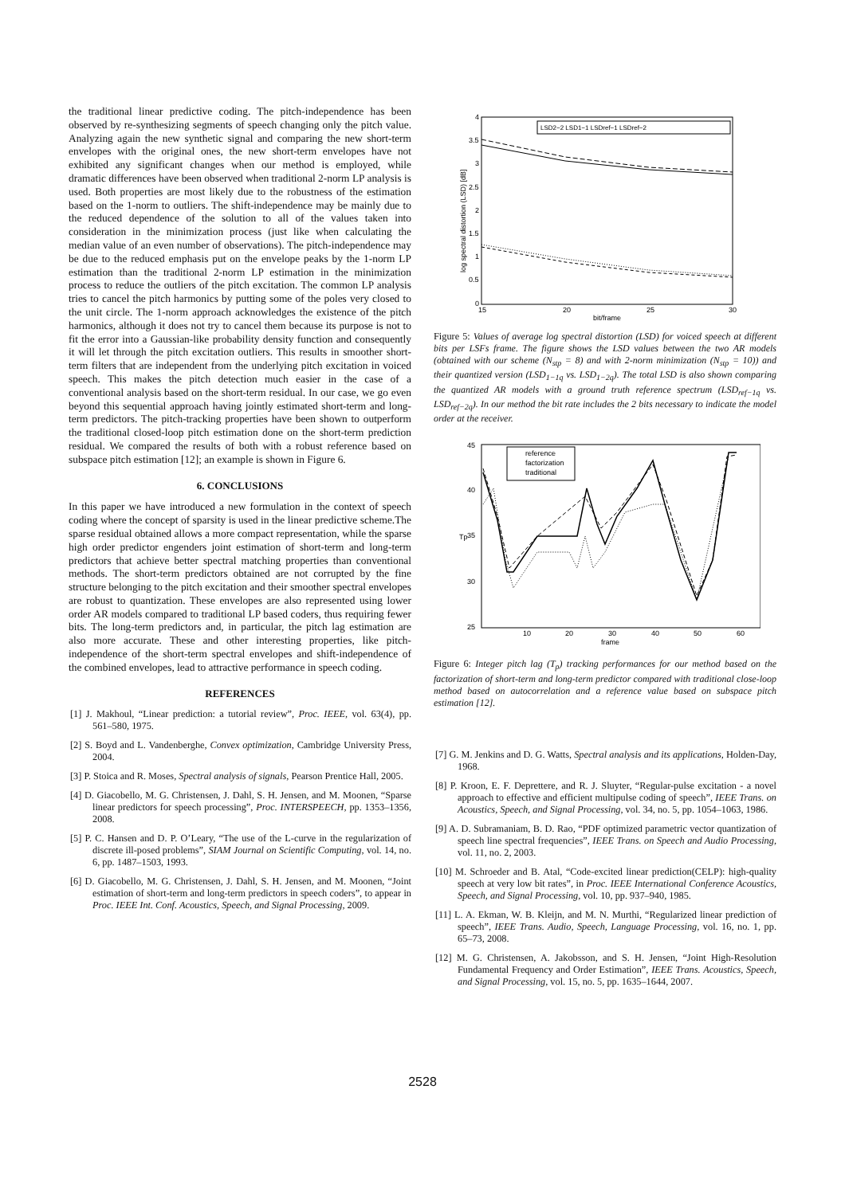the traditional linear predictive coding. The pitch-independence has been observed by re-synthesizing segments of speech changing only the pitch value. Analyzing again the new synthetic signal and comparing the new short-term envelopes with the original ones, the new short-term envelopes have not exhibited any significant changes when our method is employed, while dramatic differences have been observed when traditional 2-norm LP analysis is used. Both properties are most likely due to the robustness of the estimation based on the 1-norm to outliers. The shift-independence may be mainly due to the reduced dependence of the solution to all of the values taken into consideration in the minimization process (just like when calculating the median value of an even number of observations). The pitch-independence may be due to the reduced emphasis put on the envelope peaks by the 1-norm LP estimation than the traditional 2-norm LP estimation in the minimization process to reduce the outliers of the pitch excitation. The common LP analysis tries to cancel the pitch harmonics by putting some of the poles very closed to the unit circle. The 1-norm approach acknowledges the existence of the pitch harmonics, although it does not try to cancel them because its purpose is not to fit the error into a Gaussian-like probability density function and consequently it will let through the pitch excitation outliers. This results in smoother short-term filters that are independent from the underlying pitch excitation in voiced speech. This makes the pitch detection much easier in the case of a conventional analysis based on the short-term residual. In our case, we go even beyond this sequential approach having jointly estimated short-term and long-term predictors. The pitch-tracking properties have been shown to outperform the traditional closed-loop pitch estimation done on the short-term prediction residual. We compared the results of both with a robust reference based on subspace pitch estimation [12]; an example is shown in Figure 6.
6. CONCLUSIONS
In this paper we have introduced a new formulation in the context of speech coding where the concept of sparsity is used in the linear predictive scheme.The sparse residual obtained allows a more compact representation, while the sparse high order predictor engenders joint estimation of short-term and long-term predictors that achieve better spectral matching properties than conventional methods. The short-term predictors obtained are not corrupted by the fine structure belonging to the pitch excitation and their smoother spectral envelopes are robust to quantization. These envelopes are also represented using lower order AR models compared to traditional LP based coders, thus requiring fewer bits. The long-term predictors and, in particular, the pitch lag estimation are also more accurate. These and other interesting properties, like pitch-independence of the short-term spectral envelopes and shift-independence of the combined envelopes, lead to attractive performance in speech coding.
REFERENCES
[1] J. Makhoul, “Linear prediction: a tutorial review”, Proc. IEEE, vol. 63(4), pp. 561–580, 1975.
[2] S. Boyd and L. Vandenberghe, Convex optimization, Cambridge University Press, 2004.
[3] P. Stoica and R. Moses, Spectral analysis of signals, Pearson Prentice Hall, 2005.
[4] D. Giacobello, M. G. Christensen, J. Dahl, S. H. Jensen, and M. Moonen, “Sparse linear predictors for speech processing”, Proc. INTERSPEECH, pp. 1353–1356, 2008.
[5] P. C. Hansen and D. P. O’Leary, “The use of the L-curve in the regularization of discrete ill-posed problems”, SIAM Journal on Scientific Computing, vol. 14, no. 6, pp. 1487–1503, 1993.
[6] D. Giacobello, M. G. Christensen, J. Dahl, S. H. Jensen, and M. Moonen, “Joint estimation of short-term and long-term predictors in speech coders”, to appear in Proc. IEEE Int. Conf. Acoustics, Speech, and Signal Processing, 2009.
4
3.5
3
2.5
2
1.5
1
0.5
0
15
20
25
30
bit/frame
log spectral distortion (LSD) [dB]
LSD2−2 LSD1−1 LSDref−1 LSDref−2
Figure 5: Values of average log spectral distortion (LSD) for voiced speech at different bits per LSFs frame. The figure shows the LSD values between the two AR models (obtained with our scheme (N<sub>stp</sub> = 8) and with 2-norm minimization (N<sub>stp</sub> = 10)) and their quantized version (LSD<sub>1−1q</sub> vs. LSD<sub>1−2q</sub>). The total LSD is also shown comparing the quantized AR models with a ground truth reference spectrum (LSD<sub>ref−1q</sub> vs. LSD<sub>ref−2q</sub>). In our method the bit rate includes the 2 bits necessary to indicate the model order at the receiver.
45
40
35
30
25
10
20
30
40
50
60
frame
Tp
reference
factorization
traditional
Figure 6: Integer pitch lag (T<sub>p</sub>) tracking performances for our method based on the factorization of short-term and long-term predictor compared with traditional close-loop method based on autocorrelation and a reference value based on subspace pitch estimation [12].
[7] G. M. Jenkins and D. G. Watts, Spectral analysis and its applications, Holden-Day, 1968.
[8] P. Kroon, E. F. Deprettere, and R. J. Sluyter, “Regular-pulse excitation - a novel approach to effective and efficient multipulse coding of speech”, IEEE Trans. on Acoustics, Speech, and Signal Processing, vol. 34, no. 5, pp. 1054–1063, 1986.
[9] A. D. Subramaniam, B. D. Rao, “PDF optimized parametric vector quantization of speech line spectral frequencies”, IEEE Trans. on Speech and Audio Processing, vol. 11, no. 2, 2003.
[10] M. Schroeder and B. Atal, “Code-excited linear prediction(CELP): high-quality speech at very low bit rates”, in Proc. IEEE International Conference Acoustics, Speech, and Signal Processing, vol. 10, pp. 937–940, 1985.
[11] L. A. Ekman, W. B. Kleijn, and M. N. Murthi, “Regularized linear prediction of speech”, IEEE Trans. Audio, Speech, Language Processing, vol. 16, no. 1, pp. 65–73, 2008.
[12] M. G. Christensen, A. Jakobsson, and S. H. Jensen, “Joint High-Resolution Fundamental Frequency and Order Estimation”, IEEE Trans. Acoustics, Speech, and Signal Processing, vol. 15, no. 5, pp. 1635–1644, 2007.
2528